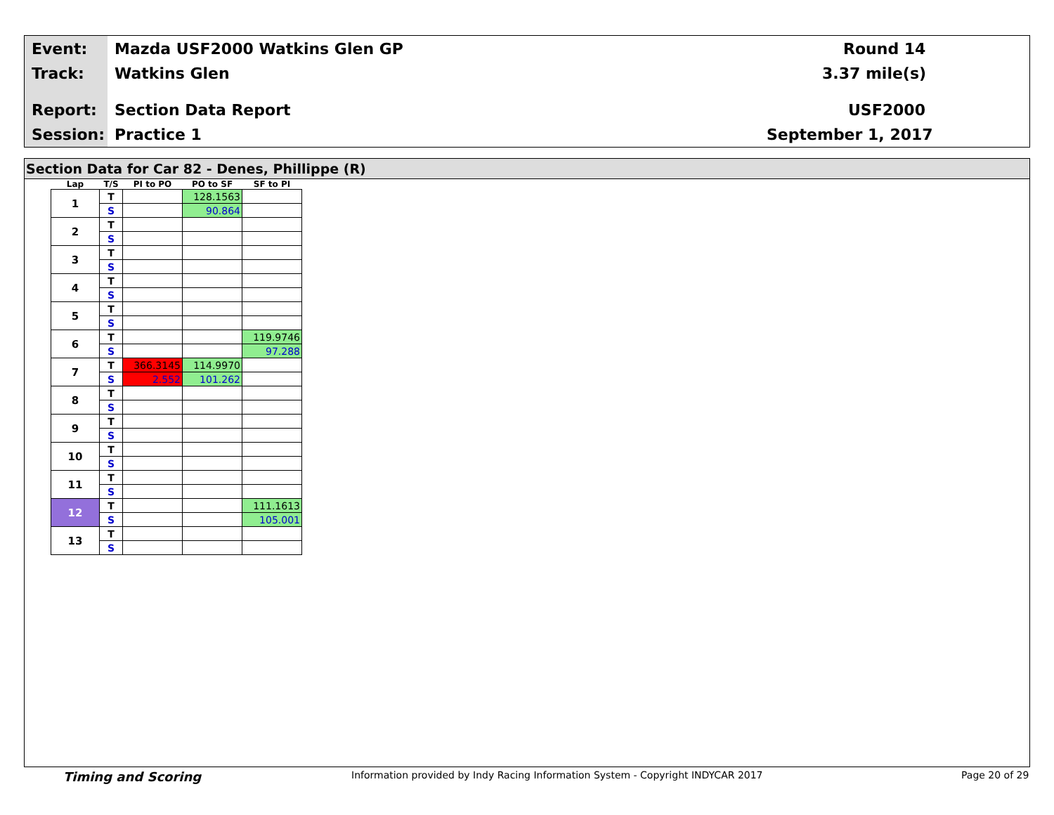Event: Mazda USF2000 Watkins Glen GP Round 14
Track: Watkins Glen 3.37 mile(s)
Report: Section Data Report USF2000
Session: Practice 1 September 1, 2017
Section Data for Car 82 - Denes, Phillippe (R)
| Lap | T/S | PI to PO | PO to SF | SF to PI |
| --- | --- | --- | --- | --- |
| 1 | T | | 128.1563 | |
| | S | | 90.864 | |
| 2 | T | | | |
| | S | | | |
| 3 | T | | | |
| | S | | | |
| 4 | T | | | |
| | S | | | |
| 5 | T | | | |
| | S | | | |
| 6 | T | | | 119.9746 |
| | S | | | 97.288 |
| 7 | T | 366.3145 | 114.9970 | |
| | S | 2.552 | 101.262 | |
| 8 | T | | | |
| | S | | | |
| 9 | T | | | |
| | S | | | |
| 10 | T | | | |
| | S | | | |
| 11 | T | | | |
| | S | | | |
| 12 | T | | | 111.1613 |
| | S | | | 105.001 |
| 13 | T | | | |
| | S | | | |
Timing and Scoring Information provided by Indy Racing Information System - Copyright INDYCAR 2017 Page 20 of 29